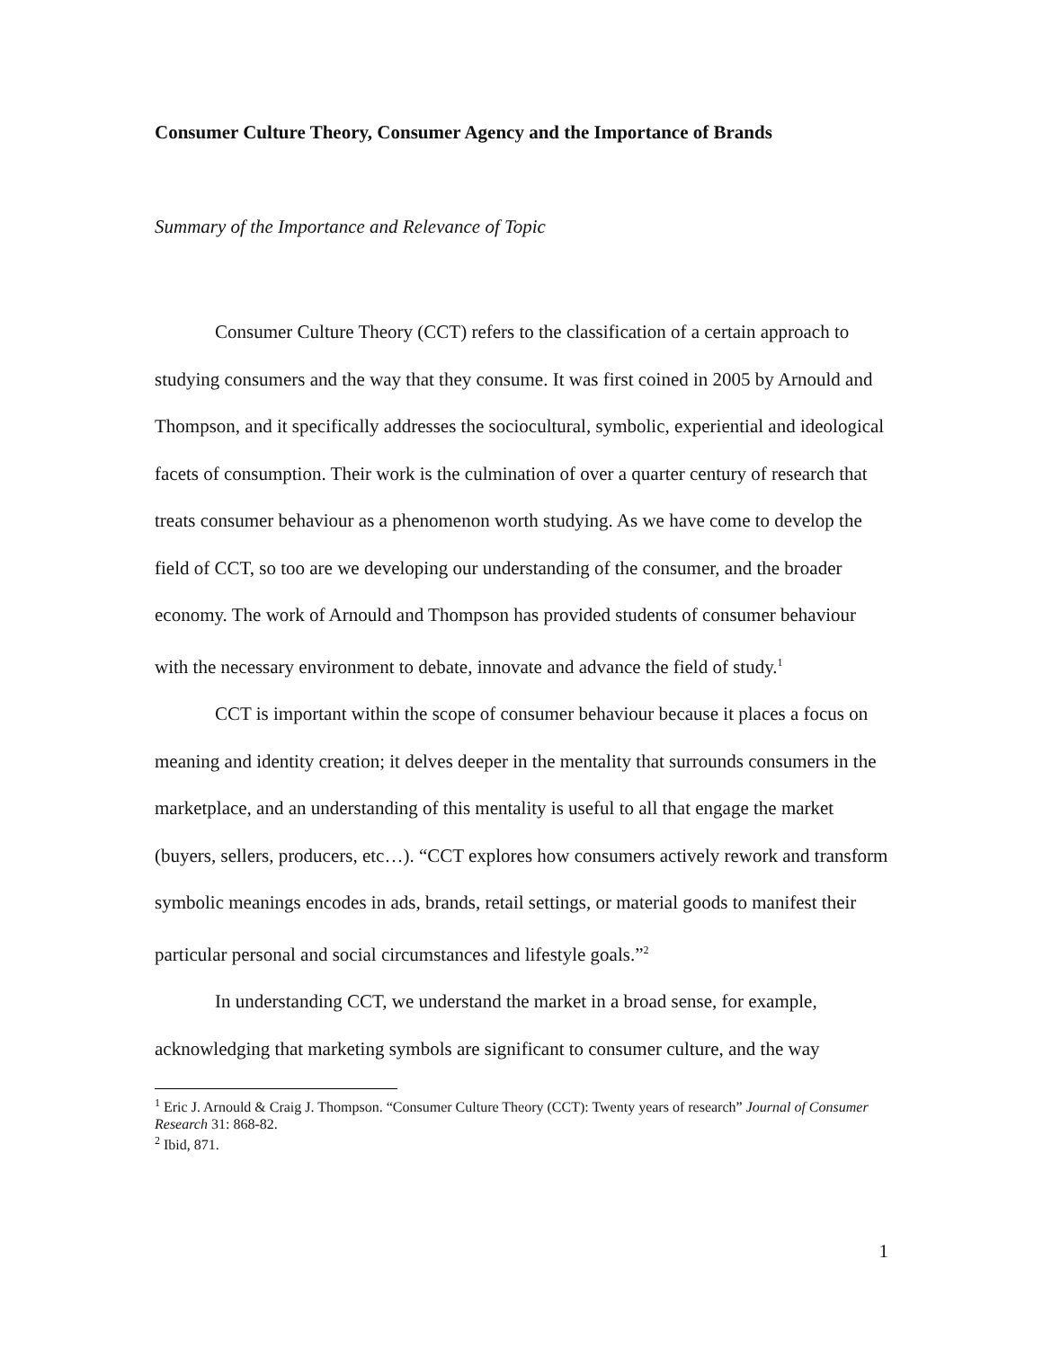Consumer Culture Theory, Consumer Agency and the Importance of Brands
Summary of the Importance and Relevance of Topic
Consumer Culture Theory (CCT) refers to the classification of a certain approach to studying consumers and the way that they consume. It was first coined in 2005 by Arnould and Thompson, and it specifically addresses the sociocultural, symbolic, experiential and ideological facets of consumption. Their work is the culmination of over a quarter century of research that treats consumer behaviour as a phenomenon worth studying. As we have come to develop the field of CCT, so too are we developing our understanding of the consumer, and the broader economy. The work of Arnould and Thompson has provided students of consumer behaviour with the necessary environment to debate, innovate and advance the field of study.<sup>1</sup>
CCT is important within the scope of consumer behaviour because it places a focus on meaning and identity creation; it delves deeper in the mentality that surrounds consumers in the marketplace, and an understanding of this mentality is useful to all that engage the market (buyers, sellers, producers, etc…). “CCT explores how consumers actively rework and transform symbolic meanings encodes in ads, brands, retail settings, or material goods to manifest their particular personal and social circumstances and lifestyle goals.”<sup>2</sup>
In understanding CCT, we understand the market in a broad sense, for example, acknowledging that marketing symbols are significant to consumer culture, and the way
<sup>1</sup> Eric J. Arnould & Craig J. Thompson. “Consumer Culture Theory (CCT): Twenty years of research” Journal of Consumer Research 31: 868-82.
<sup>2</sup> Ibid, 871.
1